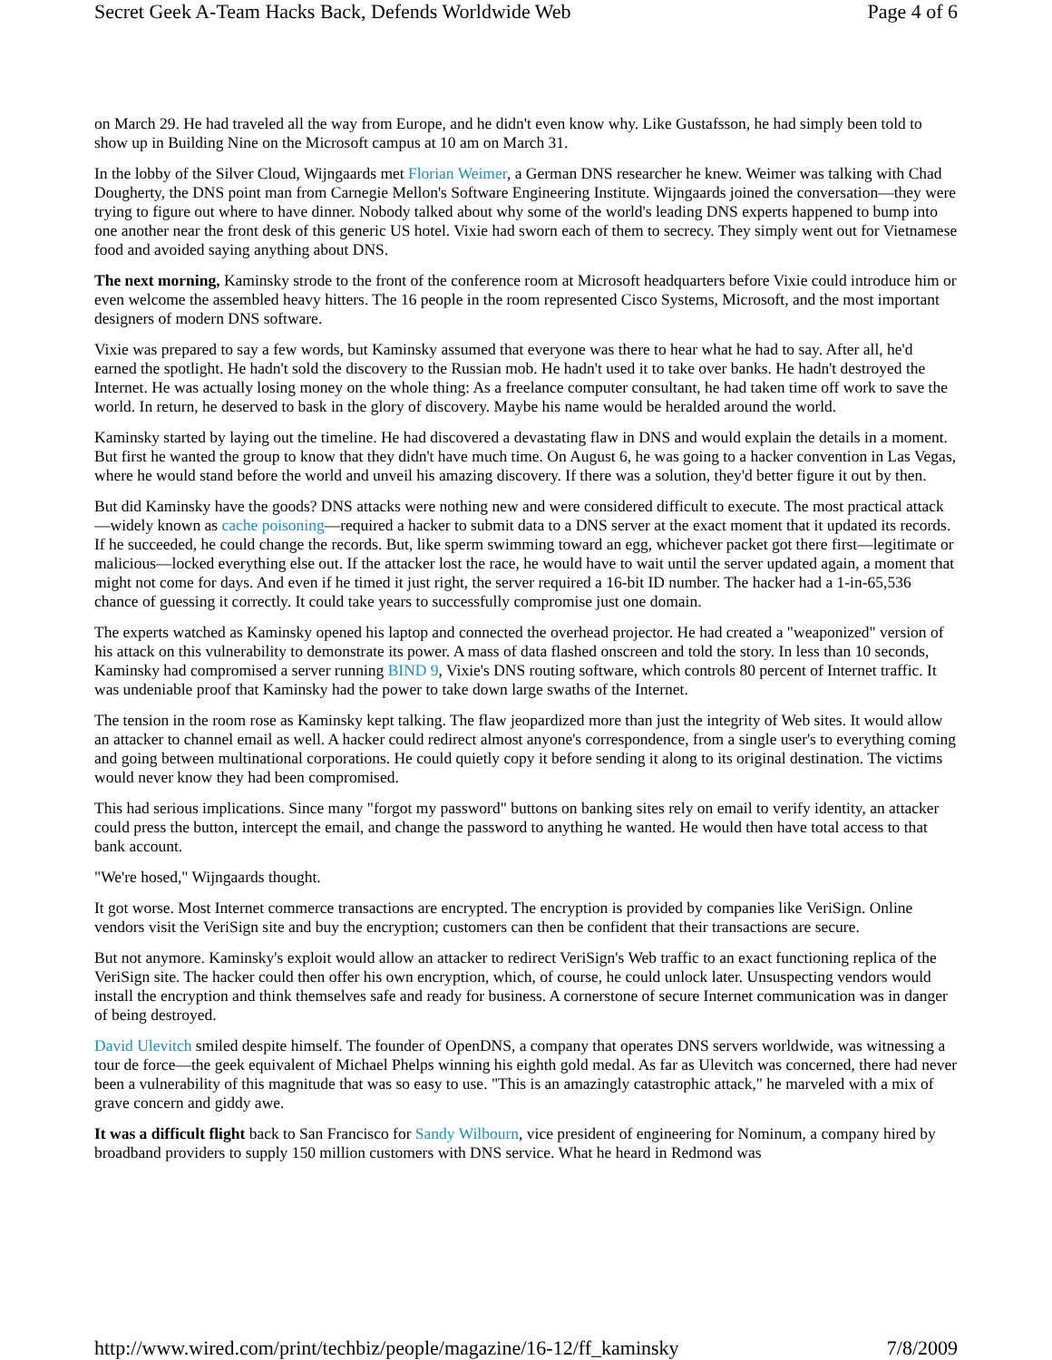Secret Geek A-Team Hacks Back, Defends Worldwide Web Page 4 of 6
on March 29. He had traveled all the way from Europe, and he didn't even know why. Like Gustafsson, he had simply been told to show up in Building Nine on the Microsoft campus at 10 am on March 31.
In the lobby of the Silver Cloud, Wijngaards met Florian Weimer, a German DNS researcher he knew. Weimer was talking with Chad Dougherty, the DNS point man from Carnegie Mellon's Software Engineering Institute. Wijngaards joined the conversation—they were trying to figure out where to have dinner. Nobody talked about why some of the world's leading DNS experts happened to bump into one another near the front desk of this generic US hotel. Vixie had sworn each of them to secrecy. They simply went out for Vietnamese food and avoided saying anything about DNS.
The next morning, Kaminsky strode to the front of the conference room at Microsoft headquarters before Vixie could introduce him or even welcome the assembled heavy hitters. The 16 people in the room represented Cisco Systems, Microsoft, and the most important designers of modern DNS software.
Vixie was prepared to say a few words, but Kaminsky assumed that everyone was there to hear what he had to say. After all, he'd earned the spotlight. He hadn't sold the discovery to the Russian mob. He hadn't used it to take over banks. He hadn't destroyed the Internet. He was actually losing money on the whole thing: As a freelance computer consultant, he had taken time off work to save the world. In return, he deserved to bask in the glory of discovery. Maybe his name would be heralded around the world.
Kaminsky started by laying out the timeline. He had discovered a devastating flaw in DNS and would explain the details in a moment. But first he wanted the group to know that they didn't have much time. On August 6, he was going to a hacker convention in Las Vegas, where he would stand before the world and unveil his amazing discovery. If there was a solution, they'd better figure it out by then.
But did Kaminsky have the goods? DNS attacks were nothing new and were considered difficult to execute. The most practical attack—widely known as cache poisoning—required a hacker to submit data to a DNS server at the exact moment that it updated its records. If he succeeded, he could change the records. But, like sperm swimming toward an egg, whichever packet got there first—legitimate or malicious—locked everything else out. If the attacker lost the race, he would have to wait until the server updated again, a moment that might not come for days. And even if he timed it just right, the server required a 16-bit ID number. The hacker had a 1-in-65,536 chance of guessing it correctly. It could take years to successfully compromise just one domain.
The experts watched as Kaminsky opened his laptop and connected the overhead projector. He had created a "weaponized" version of his attack on this vulnerability to demonstrate its power. A mass of data flashed onscreen and told the story. In less than 10 seconds, Kaminsky had compromised a server running BIND 9, Vixie's DNS routing software, which controls 80 percent of Internet traffic. It was undeniable proof that Kaminsky had the power to take down large swaths of the Internet.
The tension in the room rose as Kaminsky kept talking. The flaw jeopardized more than just the integrity of Web sites. It would allow an attacker to channel email as well. A hacker could redirect almost anyone's correspondence, from a single user's to everything coming and going between multinational corporations. He could quietly copy it before sending it along to its original destination. The victims would never know they had been compromised.
This had serious implications. Since many "forgot my password" buttons on banking sites rely on email to verify identity, an attacker could press the button, intercept the email, and change the password to anything he wanted. He would then have total access to that bank account.
"We're hosed," Wijngaards thought.
It got worse. Most Internet commerce transactions are encrypted. The encryption is provided by companies like VeriSign. Online vendors visit the VeriSign site and buy the encryption; customers can then be confident that their transactions are secure.
But not anymore. Kaminsky's exploit would allow an attacker to redirect VeriSign's Web traffic to an exact functioning replica of the VeriSign site. The hacker could then offer his own encryption, which, of course, he could unlock later. Unsuspecting vendors would install the encryption and think themselves safe and ready for business. A cornerstone of secure Internet communication was in danger of being destroyed.
David Ulevitch smiled despite himself. The founder of OpenDNS, a company that operates DNS servers worldwide, was witnessing a tour de force—the geek equivalent of Michael Phelps winning his eighth gold medal. As far as Ulevitch was concerned, there had never been a vulnerability of this magnitude that was so easy to use. "This is an amazingly catastrophic attack," he marveled with a mix of grave concern and giddy awe.
It was a difficult flight back to San Francisco for Sandy Wilbourn, vice president of engineering for Nominum, a company hired by broadband providers to supply 150 million customers with DNS service. What he heard in Redmond was
http://www.wired.com/print/techbiz/people/magazine/16-12/ff_kaminsky 7/8/2009